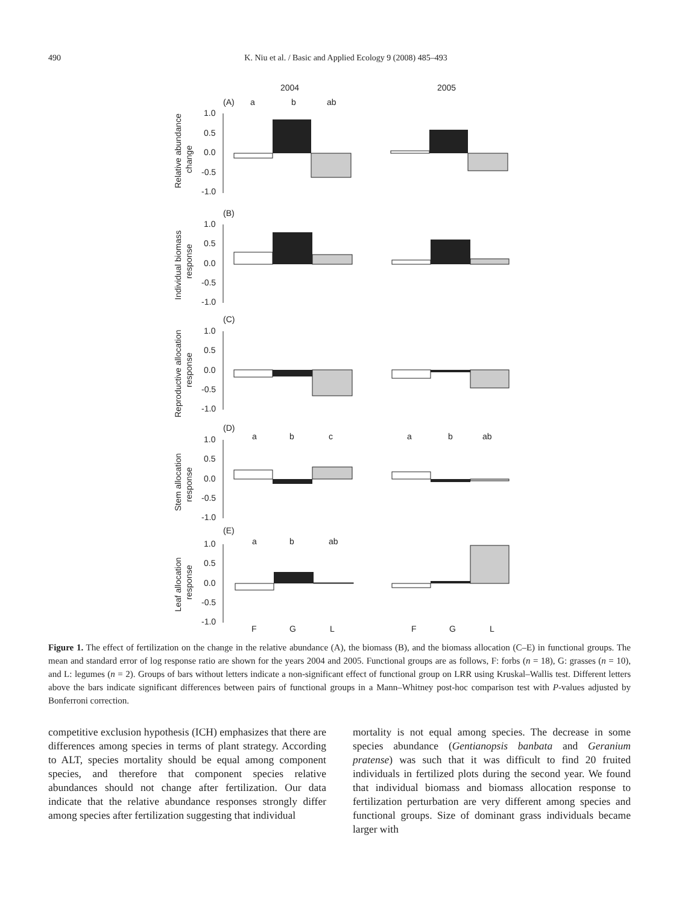490 K. Niu et al. / Basic and Applied Ecology 9 (2008) 485–493
2004
2005
(A)
a
b
ab
1.0
0.5
0.0
-0.5
-1.0
Relative abundance
change
(B)
1.0
0.5
0.0
-0.5
-1.0
Individual biomass
response
(C)
1.0
0.5
0.0
-0.5
-1.0
Reproductive allocation
response
(D)
a
b
c
a
b
ab
1.0
0.5
0.0
-0.5
-1.0
Stem allocation
response
(E)
a
b
ab
1.0
0.5
0.0
-0.5
-1.0
Leaf allocation
response
F
G
L
F
G
L
Figure 1. The effect of fertilization on the change in the relative abundance (A), the biomass (B), and the biomass allocation (C–E) in functional groups. The mean and standard error of log response ratio are shown for the years 2004 and 2005. Functional groups are as follows, F: forbs (n = 18), G: grasses (n = 10), and L: legumes (n = 2). Groups of bars without letters indicate a non-significant effect of functional group on LRR using Kruskal–Wallis test. Different letters above the bars indicate significant differences between pairs of functional groups in a Mann–Whitney post-hoc comparison test with P-values adjusted by Bonferroni correction.
competitive exclusion hypothesis (ICH) emphasizes that there are differences among species in terms of plant strategy. According to ALT, species mortality should be equal among component species, and therefore that component species relative abundances should not change after fertilization. Our data indicate that the relative abundance responses strongly differ among species after fertilization suggesting that individual
mortality is not equal among species. The decrease in some species abundance (Gentianopsis banbata and Geranium pratense) was such that it was difficult to find 20 fruited individuals in fertilized plots during the second year. We found that individual biomass and biomass allocation response to fertilization perturbation are very different among species and functional groups. Size of dominant grass individuals became larger with